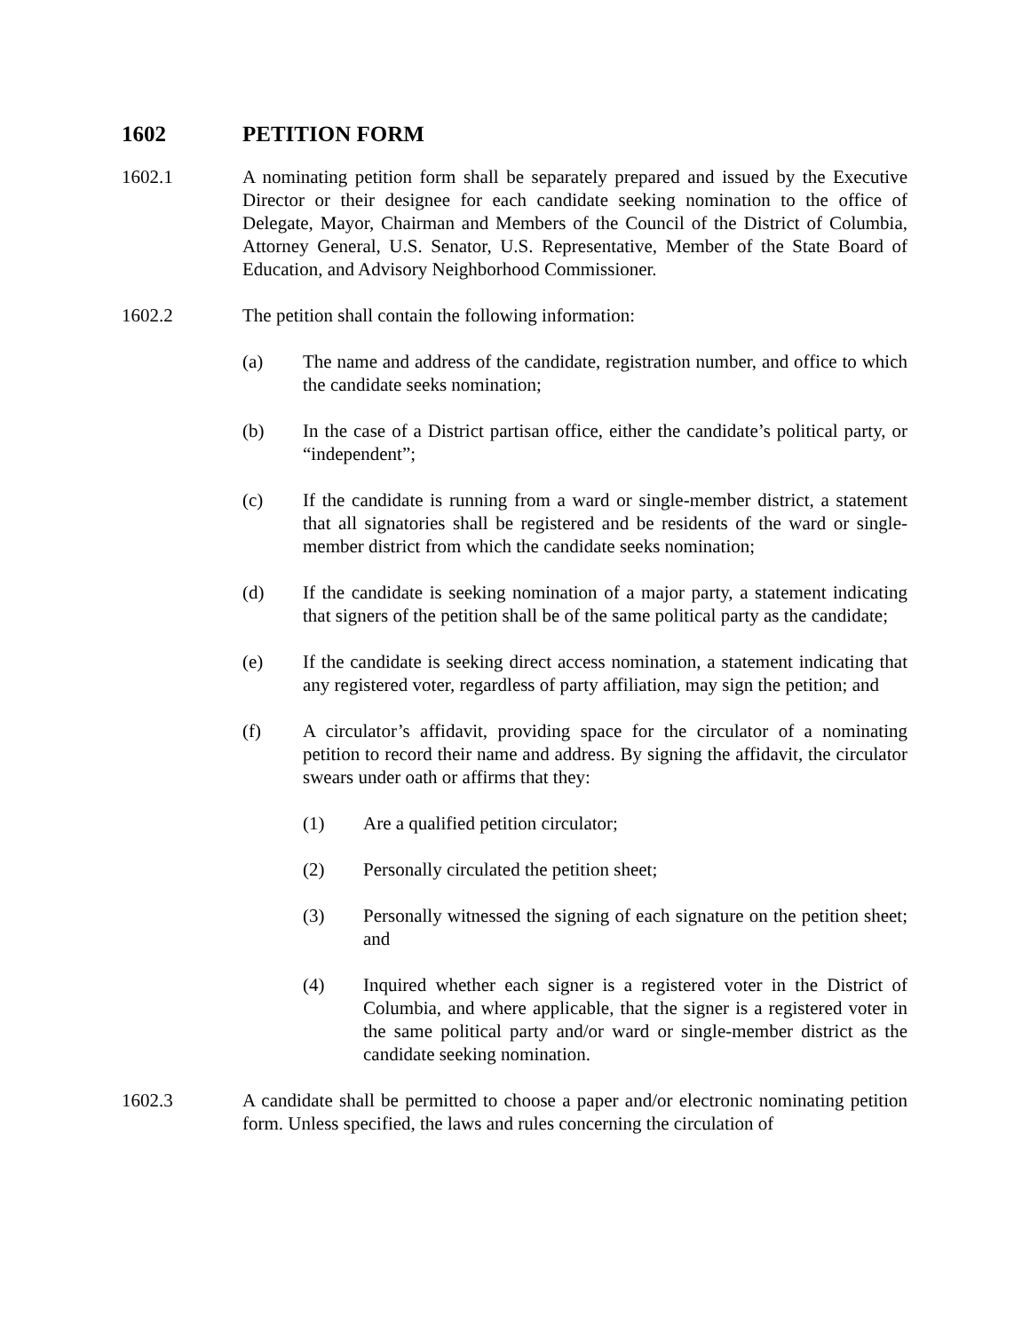1602 PETITION FORM
1602.1 A nominating petition form shall be separately prepared and issued by the Executive Director or their designee for each candidate seeking nomination to the office of Delegate, Mayor, Chairman and Members of the Council of the District of Columbia, Attorney General, U.S. Senator, U.S. Representative, Member of the State Board of Education, and Advisory Neighborhood Commissioner.
1602.2 The petition shall contain the following information:
(a) The name and address of the candidate, registration number, and office to which the candidate seeks nomination;
(b) In the case of a District partisan office, either the candidate’s political party, or “independent”;
(c) If the candidate is running from a ward or single-member district, a statement that all signatories shall be registered and be residents of the ward or single-member district from which the candidate seeks nomination;
(d) If the candidate is seeking nomination of a major party, a statement indicating that signers of the petition shall be of the same political party as the candidate;
(e) If the candidate is seeking direct access nomination, a statement indicating that any registered voter, regardless of party affiliation, may sign the petition; and
(f) A circulator’s affidavit, providing space for the circulator of a nominating petition to record their name and address. By signing the affidavit, the circulator swears under oath or affirms that they:
(1) Are a qualified petition circulator;
(2) Personally circulated the petition sheet;
(3) Personally witnessed the signing of each signature on the petition sheet; and
(4) Inquired whether each signer is a registered voter in the District of Columbia, and where applicable, that the signer is a registered voter in the same political party and/or ward or single-member district as the candidate seeking nomination.
1602.3 A candidate shall be permitted to choose a paper and/or electronic nominating petition form. Unless specified, the laws and rules concerning the circulation of